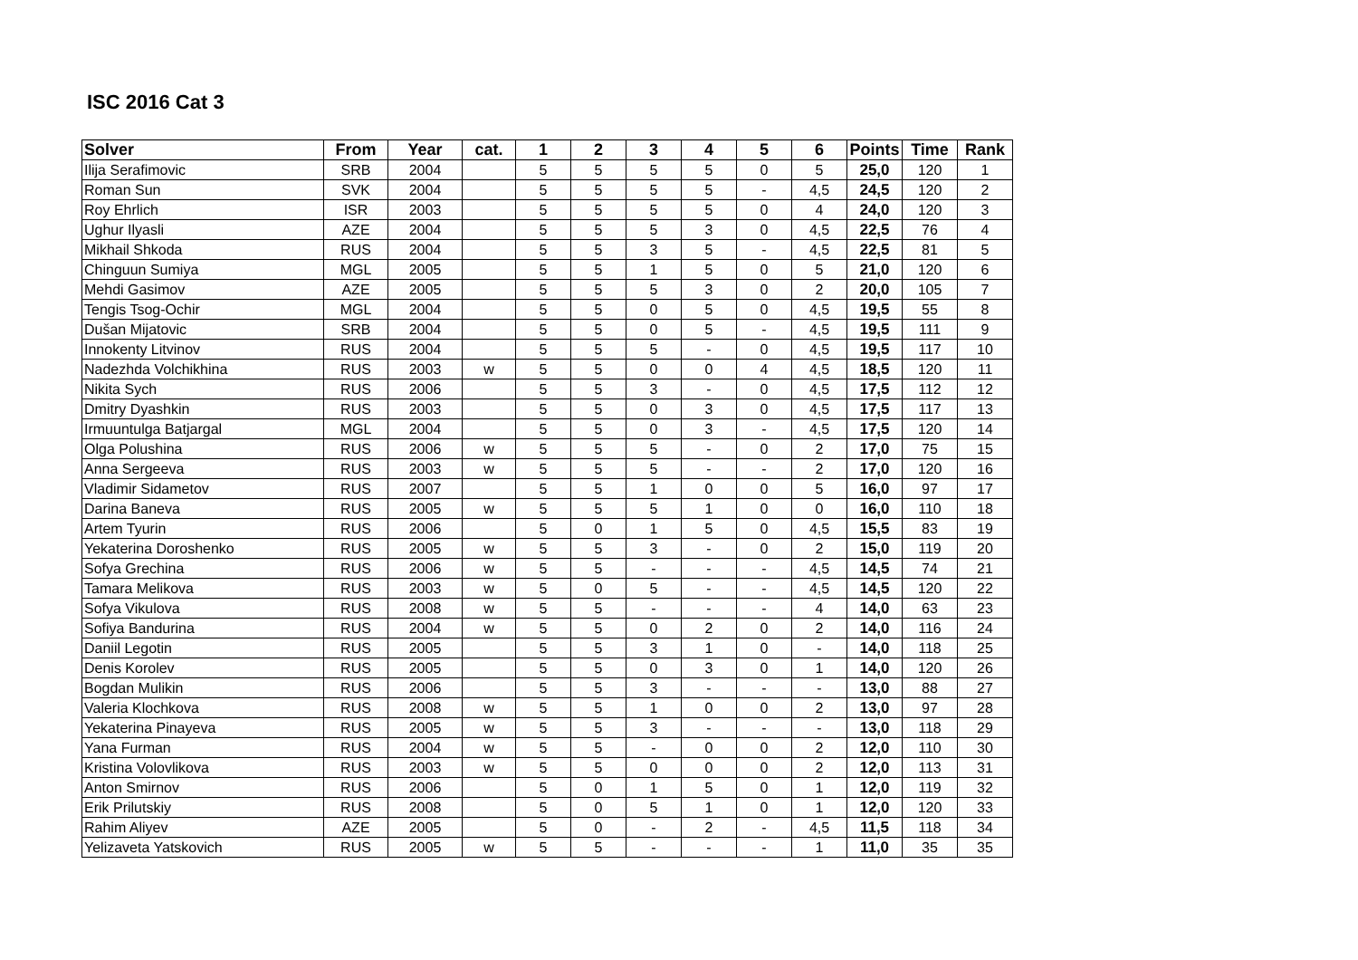ISC 2016 Cat 3
| Solver | From | Year | cat. | 1 | 2 | 3 | 4 | 5 | 6 | Points | Time | Rank |
| --- | --- | --- | --- | --- | --- | --- | --- | --- | --- | --- | --- | --- |
| Ilija Serafimovic | SRB | 2004 | | 5 | 5 | 5 | 5 | 0 | 5 | 25,0 | 120 | 1 |
| Roman Sun | SVK | 2004 | | 5 | 5 | 5 | 5 | - | 4,5 | 24,5 | 120 | 2 |
| Roy Ehrlich | ISR | 2003 | | 5 | 5 | 5 | 5 | 0 | 4 | 24,0 | 120 | 3 |
| Ughur Ilyasli | AZE | 2004 | | 5 | 5 | 5 | 3 | 0 | 4,5 | 22,5 | 76 | 4 |
| Mikhail Shkoda | RUS | 2004 | | 5 | 5 | 3 | 5 | - | 4,5 | 22,5 | 81 | 5 |
| Chinguun Sumiya | MGL | 2005 | | 5 | 5 | 1 | 5 | 0 | 5 | 21,0 | 120 | 6 |
| Mehdi Gasimov | AZE | 2005 | | 5 | 5 | 5 | 3 | 0 | 2 | 20,0 | 105 | 7 |
| Tengis Tsog-Ochir | MGL | 2004 | | 5 | 5 | 0 | 5 | 0 | 4,5 | 19,5 | 55 | 8 |
| Dušan Mijatovic | SRB | 2004 | | 5 | 5 | 0 | 5 | - | 4,5 | 19,5 | 111 | 9 |
| Innokenty Litvinov | RUS | 2004 | | 5 | 5 | 5 | - | 0 | 4,5 | 19,5 | 117 | 10 |
| Nadezhda Volchikhina | RUS | 2003 | w | 5 | 5 | 0 | 0 | 4 | 4,5 | 18,5 | 120 | 11 |
| Nikita Sych | RUS | 2006 | | 5 | 5 | 3 | - | 0 | 4,5 | 17,5 | 112 | 12 |
| Dmitry Dyashkin | RUS | 2003 | | 5 | 5 | 0 | 3 | 0 | 4,5 | 17,5 | 117 | 13 |
| Irmuuntulga Batjargal | MGL | 2004 | | 5 | 5 | 0 | 3 | - | 4,5 | 17,5 | 120 | 14 |
| Olga Polushina | RUS | 2006 | w | 5 | 5 | 5 | - | 0 | 2 | 17,0 | 75 | 15 |
| Anna Sergeeva | RUS | 2003 | w | 5 | 5 | 5 | - | - | 2 | 17,0 | 120 | 16 |
| Vladimir Sidametov | RUS | 2007 | | 5 | 5 | 1 | 0 | 0 | 5 | 16,0 | 97 | 17 |
| Darina Baneva | RUS | 2005 | w | 5 | 5 | 5 | 1 | 0 | 0 | 16,0 | 110 | 18 |
| Artem Tyurin | RUS | 2006 | | 5 | 0 | 1 | 5 | 0 | 4,5 | 15,5 | 83 | 19 |
| Yekaterina Doroshenko | RUS | 2005 | w | 5 | 5 | 3 | - | 0 | 2 | 15,0 | 119 | 20 |
| Sofya Grechina | RUS | 2006 | w | 5 | 5 | - | - | - | 4,5 | 14,5 | 74 | 21 |
| Tamara Melikova | RUS | 2003 | w | 5 | 0 | 5 | - | - | 4,5 | 14,5 | 120 | 22 |
| Sofya Vikulova | RUS | 2008 | w | 5 | 5 | - | - | - | 4 | 14,0 | 63 | 23 |
| Sofiya Bandurina | RUS | 2004 | w | 5 | 5 | 0 | 2 | 0 | 2 | 14,0 | 116 | 24 |
| Daniil Legotin | RUS | 2005 | | 5 | 5 | 3 | 1 | 0 | - | 14,0 | 118 | 25 |
| Denis Korolev | RUS | 2005 | | 5 | 5 | 0 | 3 | 0 | 1 | 14,0 | 120 | 26 |
| Bogdan Mulikin | RUS | 2006 | | 5 | 5 | 3 | - | - | - | 13,0 | 88 | 27 |
| Valeria Klochkova | RUS | 2008 | w | 5 | 5 | 1 | 0 | 0 | 2 | 13,0 | 97 | 28 |
| Yekaterina Pinayeva | RUS | 2005 | w | 5 | 5 | 3 | - | - | - | 13,0 | 118 | 29 |
| Yana Furman | RUS | 2004 | w | 5 | 5 | - | 0 | 0 | 2 | 12,0 | 110 | 30 |
| Kristina Volovlikova | RUS | 2003 | w | 5 | 5 | 0 | 0 | 0 | 2 | 12,0 | 113 | 31 |
| Anton Smirnov | RUS | 2006 | | 5 | 0 | 1 | 5 | 0 | 1 | 12,0 | 119 | 32 |
| Erik Prilutskiy | RUS | 2008 | | 5 | 0 | 5 | 1 | 0 | 1 | 12,0 | 120 | 33 |
| Rahim Aliyev | AZE | 2005 | | 5 | 0 | - | 2 | - | 4,5 | 11,5 | 118 | 34 |
| Yelizaveta Yatskovich | RUS | 2005 | w | 5 | 5 | - | - | - | 1 | 11,0 | 35 | 35 |